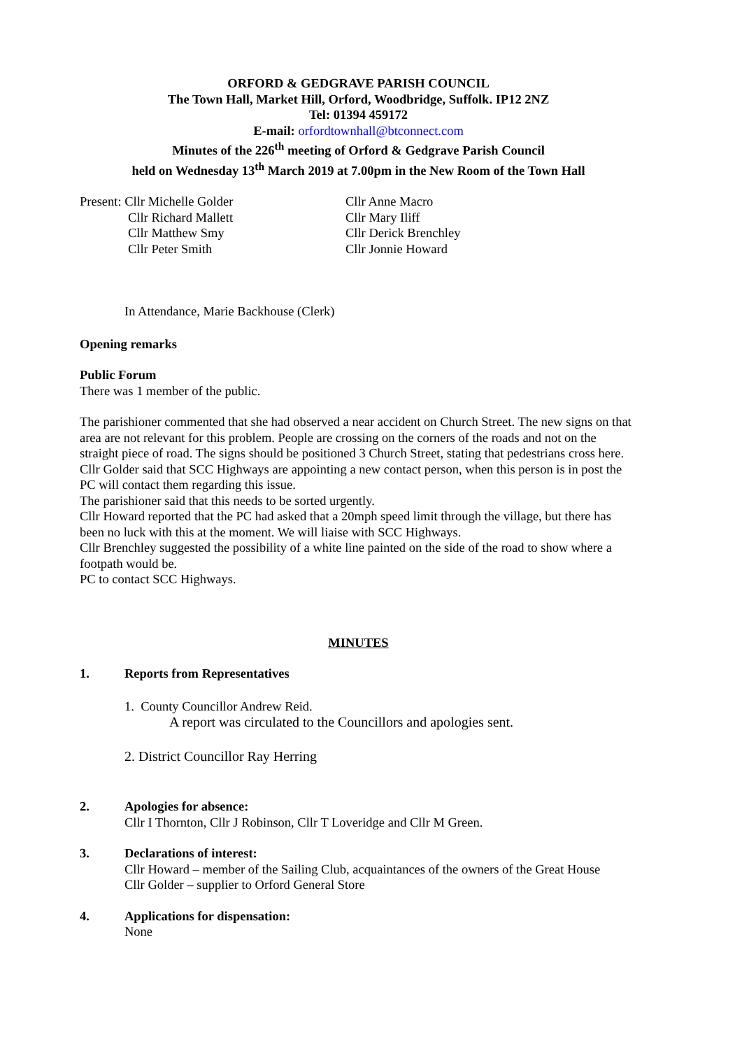ORFORD & GEDGRAVE PARISH COUNCIL
The Town Hall, Market Hill, Orford, Woodbridge, Suffolk. IP12 2NZ
Tel: 01394 459172
E-mail: orfordtownhall@btconnect.com
Minutes of the 226<sup>th</sup> meeting of Orford & Gedgrave Parish Council
held on Wednesday 13<sup>th</sup> March 2019 at 7.00pm in the New Room of the Town Hall
Present: Cllr Michelle Golder
Cllr Richard Mallett
Cllr Matthew Smy
Cllr Peter Smith
Cllr Anne Macro
Cllr Mary Iliff
Cllr Derick Brenchley
Cllr Jonnie Howard
In Attendance, Marie Backhouse (Clerk)
Opening remarks
Public Forum
There was 1 member of the public.
The parishioner commented that she had observed a near accident on Church Street. The new signs on that area are not relevant for this problem. People are crossing on the corners of the roads and not on the straight piece of road. The signs should be positioned 3 Church Street, stating that pedestrians cross here.
Cllr Golder said that SCC Highways are appointing a new contact person, when this person is in post the PC will contact them regarding this issue.
The parishioner said that this needs to be sorted urgently.
Cllr Howard reported that the PC had asked that a 20mph speed limit through the village, but there has been no luck with this at the moment. We will liaise with SCC Highways.
Cllr Brenchley suggested the possibility of a white line painted on the side of the road to show where a footpath would be.
PC to contact SCC Highways.
MINUTES
1. Reports from Representatives
1. County Councillor Andrew Reid.
A report was circulated to the Councillors and apologies sent.
2. District Councillor Ray Herring
2. Apologies for absence:
Cllr I Thornton, Cllr J Robinson, Cllr T Loveridge and Cllr M Green.
3. Declarations of interest:
Cllr Howard – member of the Sailing Club, acquaintances of the owners of the Great House
Cllr Golder – supplier to Orford General Store
4. Applications for dispensation:
None